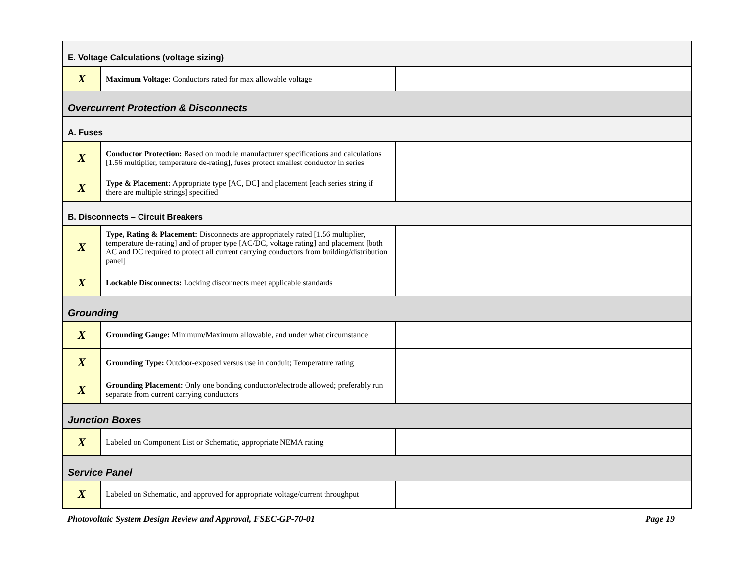| E. Voltage Calculations (voltage sizing) | | | |
| X | Maximum Voltage: Conductors rated for max allowable voltage | | |
| Overcurrent Protection & Disconnects | | | |
| A. Fuses | | | |
| X | Conductor Protection: Based on module manufacturer specifications and calculations [1.56 multiplier, temperature de-rating], fuses protect smallest conductor in series | | |
| X | Type & Placement: Appropriate type [AC, DC] and placement [each series string if there are multiple strings] specified | | |
| B. Disconnects – Circuit Breakers | | | |
| X | Type, Rating & Placement: Disconnects are appropriately rated [1.56 multiplier, temperature de-rating] and of proper type [AC/DC, voltage rating] and placement [both AC and DC required to protect all current carrying conductors from building/distribution panel] | | |
| X | Lockable Disconnects: Locking disconnects meet applicable standards | | |
| Grounding | | | |
| X | Grounding Gauge: Minimum/Maximum allowable, and under what circumstance | | |
| X | Grounding Type: Outdoor-exposed versus use in conduit; Temperature rating | | |
| X | Grounding Placement: Only one bonding conductor/electrode allowed; preferably run separate from current carrying conductors | | |
| Junction Boxes | | | |
| X | Labeled on Component List or Schematic, appropriate NEMA rating | | |
| Service Panel | | | |
| X | Labeled on Schematic, and approved for appropriate voltage/current throughput | | |
Photovoltaic System Design Review and Approval, FSEC-GP-70-01 Page 19